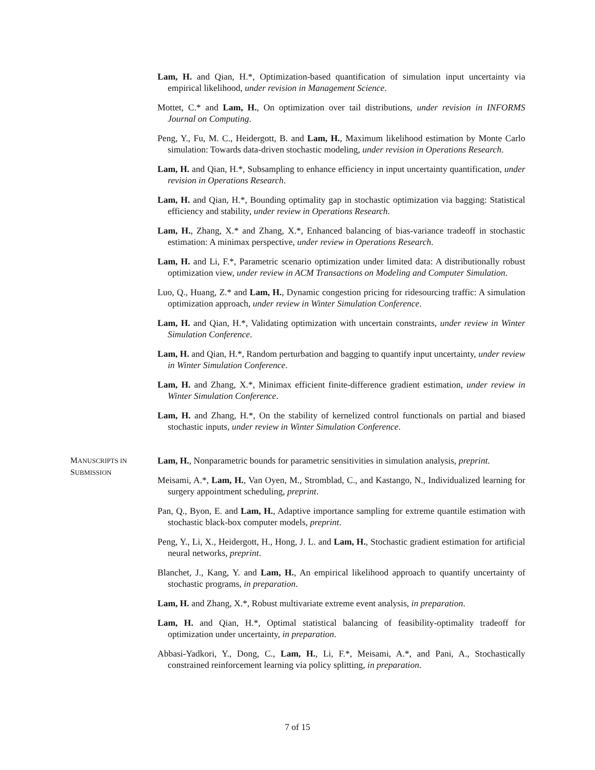Lam, H. and Qian, H.*, Optimization-based quantification of simulation input uncertainty via empirical likelihood, under revision in Management Science.
Mottet, C.* and Lam, H., On optimization over tail distributions, under revision in INFORMS Journal on Computing.
Peng, Y., Fu, M. C., Heidergott, B. and Lam, H., Maximum likelihood estimation by Monte Carlo simulation: Towards data-driven stochastic modeling, under revision in Operations Research.
Lam, H. and Qian, H.*, Subsampling to enhance efficiency in input uncertainty quantification, under revision in Operations Research.
Lam, H. and Qian, H.*, Bounding optimality gap in stochastic optimization via bagging: Statistical efficiency and stability, under review in Operations Research.
Lam, H., Zhang, X.* and Zhang, X.*, Enhanced balancing of bias-variance tradeoff in stochastic estimation: A minimax perspective, under review in Operations Research.
Lam, H. and Li, F.*, Parametric scenario optimization under limited data: A distributionally robust optimization view, under review in ACM Transactions on Modeling and Computer Simulation.
Luo, Q., Huang, Z.* and Lam, H., Dynamic congestion pricing for ridesourcing traffic: A simulation optimization approach, under review in Winter Simulation Conference.
Lam, H. and Qian, H.*, Validating optimization with uncertain constraints, under review in Winter Simulation Conference.
Lam, H. and Qian, H.*, Random perturbation and bagging to quantify input uncertainty, under review in Winter Simulation Conference.
Lam, H. and Zhang, X.*, Minimax efficient finite-difference gradient estimation, under review in Winter Simulation Conference.
Lam, H. and Zhang, H.*, On the stability of kernelized control functionals on partial and biased stochastic inputs, under review in Winter Simulation Conference.
MANUSCRIPTS IN
SUBMISSION
Lam, H., Nonparametric bounds for parametric sensitivities in simulation analysis, preprint.
Meisami, A.*, Lam, H., Van Oyen, M., Stromblad, C., and Kastango, N., Individualized learning for surgery appointment scheduling, preprint.
Pan, Q., Byon, E. and Lam, H., Adaptive importance sampling for extreme quantile estimation with stochastic black-box computer models, preprint.
Peng, Y., Li, X., Heidergott, H., Hong, J. L. and Lam, H., Stochastic gradient estimation for artificial neural networks, preprint.
Blanchet, J., Kang, Y. and Lam, H., An empirical likelihood approach to quantify uncertainty of stochastic programs, in preparation.
Lam, H. and Zhang, X.*, Robust multivariate extreme event analysis, in preparation.
Lam, H. and Qian, H.*, Optimal statistical balancing of feasibility-optimality tradeoff for optimization under uncertainty, in preparation.
Abbasi-Yadkori, Y., Dong, C., Lam, H., Li, F.*, Meisami, A.*, and Pani, A., Stochastically constrained reinforcement learning via policy splitting, in preparation.
7 of 15